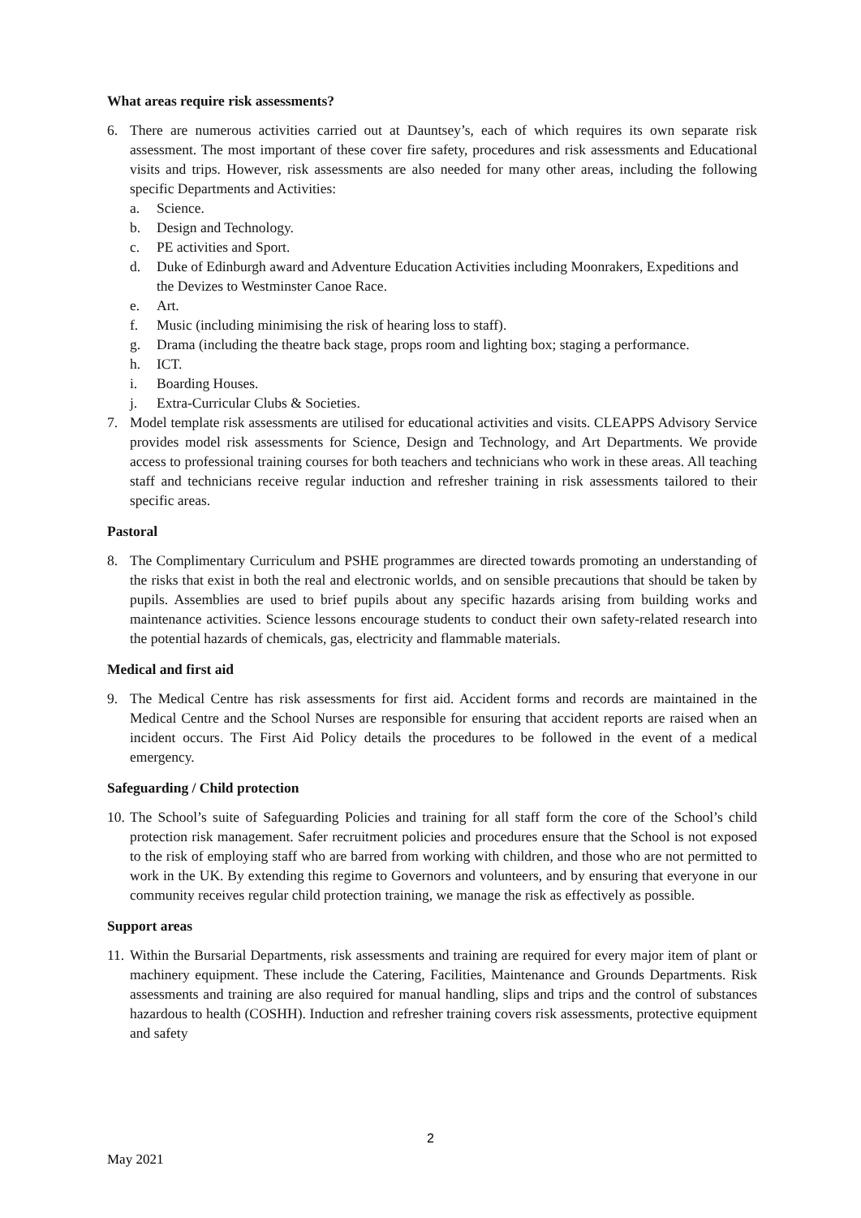What areas require risk assessments?
6. There are numerous activities carried out at Dauntsey’s, each of which requires its own separate risk assessment. The most important of these cover fire safety, procedures and risk assessments and Educational visits and trips. However, risk assessments are also needed for many other areas, including the following specific Departments and Activities:
a. Science.
b. Design and Technology.
c. PE activities and Sport.
d. Duke of Edinburgh award and Adventure Education Activities including Moonrakers, Expeditions and the Devizes to Westminster Canoe Race.
e. Art.
f. Music (including minimising the risk of hearing loss to staff).
g. Drama (including the theatre back stage, props room and lighting box; staging a performance.
h. ICT.
i. Boarding Houses.
j. Extra-Curricular Clubs & Societies.
7. Model template risk assessments are utilised for educational activities and visits. CLEAPPS Advisory Service provides model risk assessments for Science, Design and Technology, and Art Departments. We provide access to professional training courses for both teachers and technicians who work in these areas. All teaching staff and technicians receive regular induction and refresher training in risk assessments tailored to their specific areas.
Pastoral
8. The Complimentary Curriculum and PSHE programmes are directed towards promoting an understanding of the risks that exist in both the real and electronic worlds, and on sensible precautions that should be taken by pupils. Assemblies are used to brief pupils about any specific hazards arising from building works and maintenance activities. Science lessons encourage students to conduct their own safety-related research into the potential hazards of chemicals, gas, electricity and flammable materials.
Medical and first aid
9. The Medical Centre has risk assessments for first aid. Accident forms and records are maintained in the Medical Centre and the School Nurses are responsible for ensuring that accident reports are raised when an incident occurs. The First Aid Policy details the procedures to be followed in the event of a medical emergency.
Safeguarding / Child protection
10.
The School’s suite of Safeguarding Policies and training for all staff form the core of the School’s child protection risk management. Safer recruitment policies and procedures ensure that the School is not exposed to the risk of employing staff who are barred from working with children, and those who are not permitted to work in the UK. By extending this regime to Governors and volunteers, and by ensuring that everyone in our community receives regular child protection training, we manage the risk as effectively as possible.
Support areas
11.
Within the Bursarial Departments, risk assessments and training are required for every major item of plant or machinery equipment. These include the Catering, Facilities, Maintenance and Grounds Departments. Risk assessments and training are also required for manual handling, slips and trips and the control of substances hazardous to health (COSHH). Induction and refresher training covers risk assessments, protective equipment and safety
2
May 2021